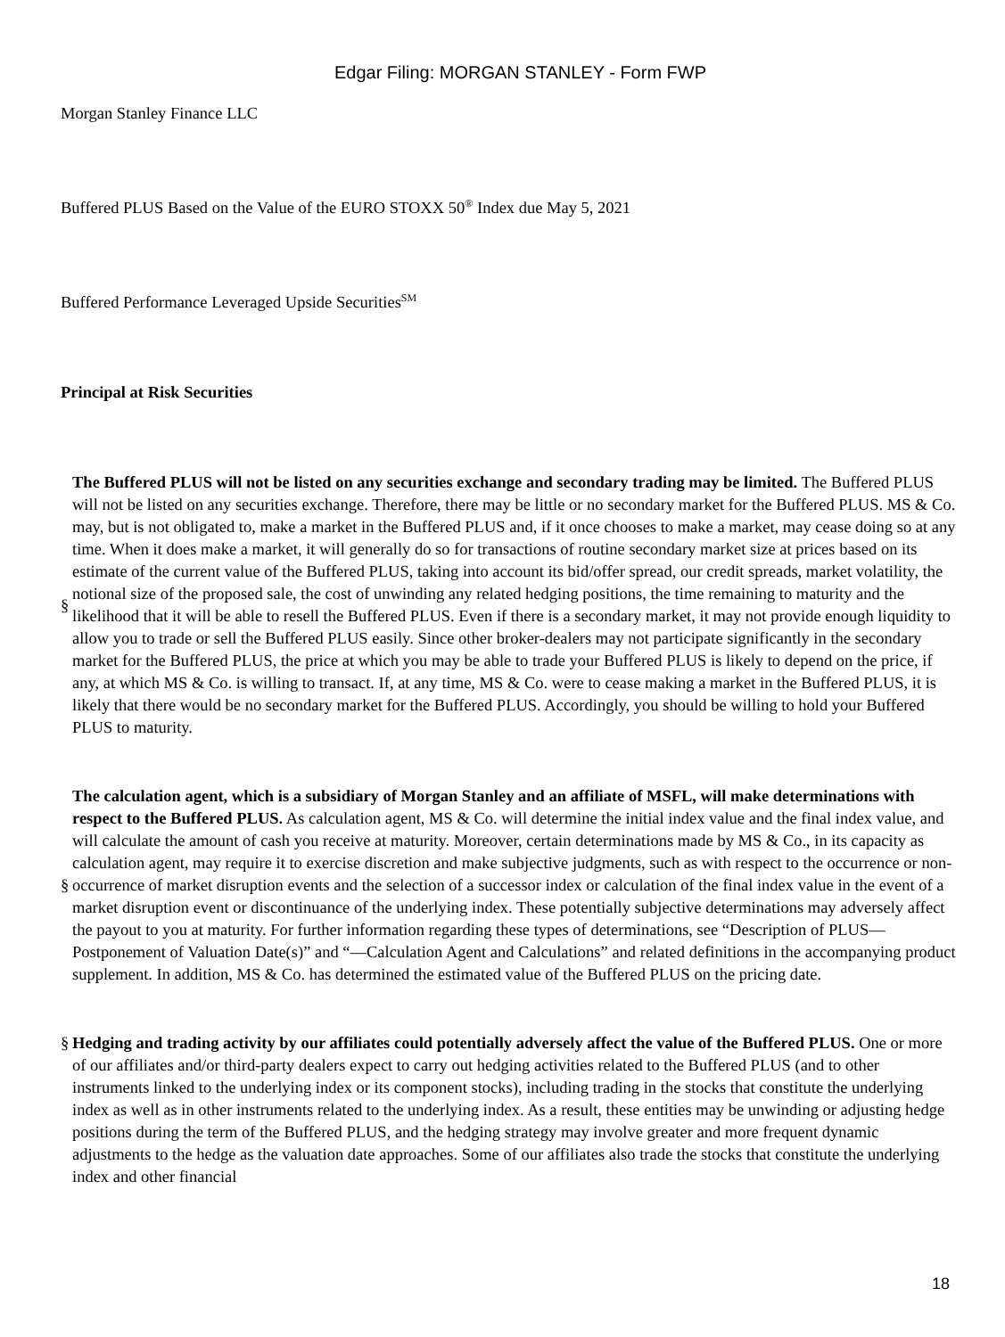Edgar Filing: MORGAN STANLEY - Form FWP
Morgan Stanley Finance LLC
Buffered PLUS Based on the Value of the EURO STOXX 50<sup>®</sup> Index due May 5, 2021
Buffered Performance Leveraged Upside Securities<sup>SM</sup>
Principal at Risk Securities
§
The Buffered PLUS will not be listed on any securities exchange and secondary trading may be limited. The Buffered PLUS will not be listed on any securities exchange. Therefore, there may be little or no secondary market for the Buffered PLUS. MS & Co. may, but is not obligated to, make a market in the Buffered PLUS and, if it once chooses to make a market, may cease doing so at any time. When it does make a market, it will generally do so for transactions of routine secondary market size at prices based on its estimate of the current value of the Buffered PLUS, taking into account its bid/offer spread, our credit spreads, market volatility, the notional size of the proposed sale, the cost of unwinding any related hedging positions, the time remaining to maturity and the likelihood that it will be able to resell the Buffered PLUS. Even if there is a secondary market, it may not provide enough liquidity to allow you to trade or sell the Buffered PLUS easily. Since other broker-dealers may not participate significantly in the secondary market for the Buffered PLUS, the price at which you may be able to trade your Buffered PLUS is likely to depend on the price, if any, at which MS & Co. is willing to transact. If, at any time, MS & Co. were to cease making a market in the Buffered PLUS, it is likely that there would be no secondary market for the Buffered PLUS. Accordingly, you should be willing to hold your Buffered PLUS to maturity.
§
The calculation agent, which is a subsidiary of Morgan Stanley and an affiliate of MSFL, will make determinations with respect to the Buffered PLUS. As calculation agent, MS & Co. will determine the initial index value and the final index value, and will calculate the amount of cash you receive at maturity. Moreover, certain determinations made by MS & Co., in its capacity as calculation agent, may require it to exercise discretion and make subjective judgments, such as with respect to the occurrence or non-occurrence of market disruption events and the selection of a successor index or calculation of the final index value in the event of a market disruption event or discontinuance of the underlying index. These potentially subjective determinations may adversely affect the payout to you at maturity. For further information regarding these types of determinations, see “Description of PLUS—Postponement of Valuation Date(s)” and “—Calculation Agent and Calculations” and related definitions in the accompanying product supplement. In addition, MS & Co. has determined the estimated value of the Buffered PLUS on the pricing date.
§ Hedging and trading activity by our affiliates could potentially adversely affect the value of the Buffered PLUS. One or more of our affiliates and/or third-party dealers expect to carry out hedging activities related to the Buffered PLUS (and to other instruments linked to the underlying index or its component stocks), including trading in the stocks that constitute the underlying index as well as in other instruments related to the underlying index. As a result, these entities may be unwinding or adjusting hedge positions during the term of the Buffered PLUS, and the hedging strategy may involve greater and more frequent dynamic adjustments to the hedge as the valuation date approaches. Some of our affiliates also trade the stocks that constitute the underlying index and other financial
18